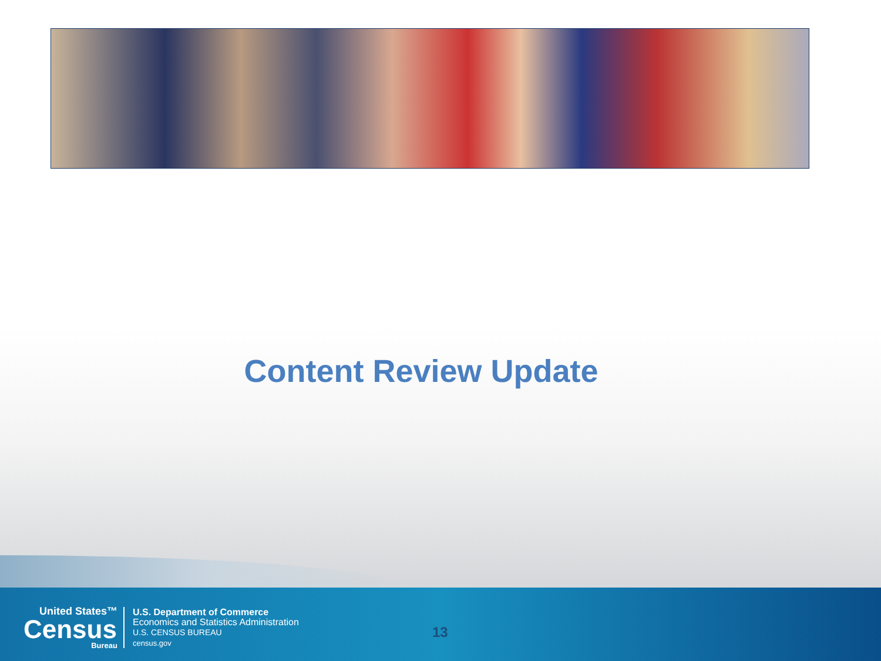Content Review Update
United States™
Census
Bureau
U.S. Department of Commerce
Economics and Statistics Administration
U.S. CENSUS BUREAU
census.gov
13